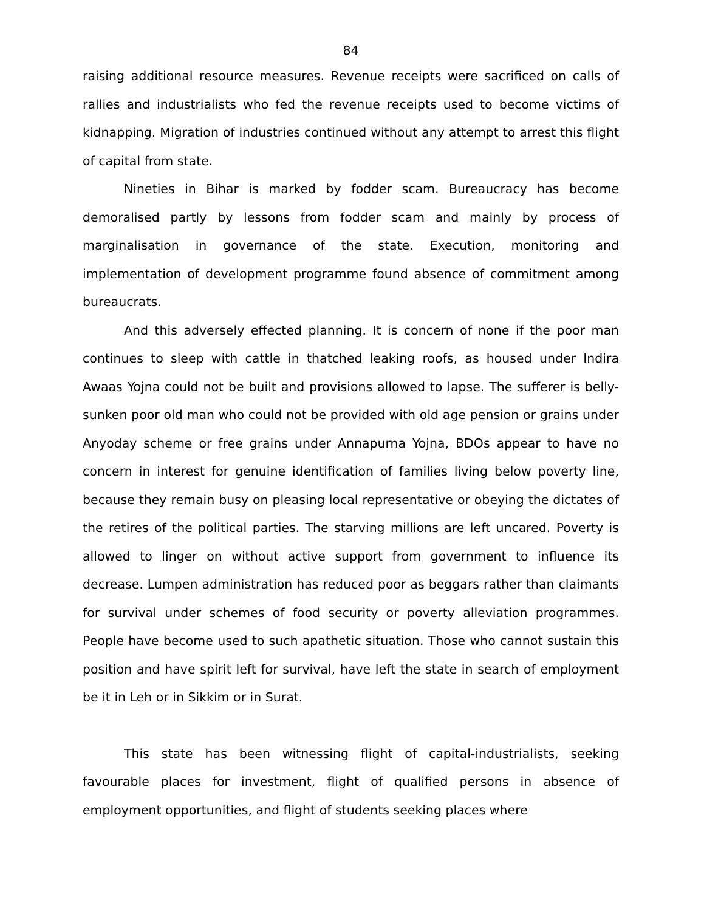84
raising additional resource measures. Revenue receipts were sacrificed on calls of rallies and industrialists who fed the revenue receipts used to become victims of kidnapping. Migration of industries continued without any attempt to arrest this flight of capital from state.
Nineties in Bihar is marked by fodder scam. Bureaucracy has become demoralised partly by lessons from fodder scam and mainly by process of marginalisation in governance of the state. Execution, monitoring and implementation of development programme found absence of commitment among bureaucrats.
And this adversely effected planning. It is concern of none if the poor man continues to sleep with cattle in thatched leaking roofs, as housed under Indira Awaas Yojna could not be built and provisions allowed to lapse. The sufferer is belly-sunken poor old man who could not be provided with old age pension or grains under Anyoday scheme or free grains under Annapurna Yojna, BDOs appear to have no concern in interest for genuine identification of families living below poverty line, because they remain busy on pleasing local representative or obeying the dictates of the retires of the political parties. The starving millions are left uncared. Poverty is allowed to linger on without active support from government to influence its decrease. Lumpen administration has reduced poor as beggars rather than claimants for survival under schemes of food security or poverty alleviation programmes. People have become used to such apathetic situation. Those who cannot sustain this position and have spirit left for survival, have left the state in search of employment be it in Leh or in Sikkim or in Surat.
This state has been witnessing flight of capital-industrialists, seeking favourable places for investment, flight of qualified persons in absence of employment opportunities, and flight of students seeking places where